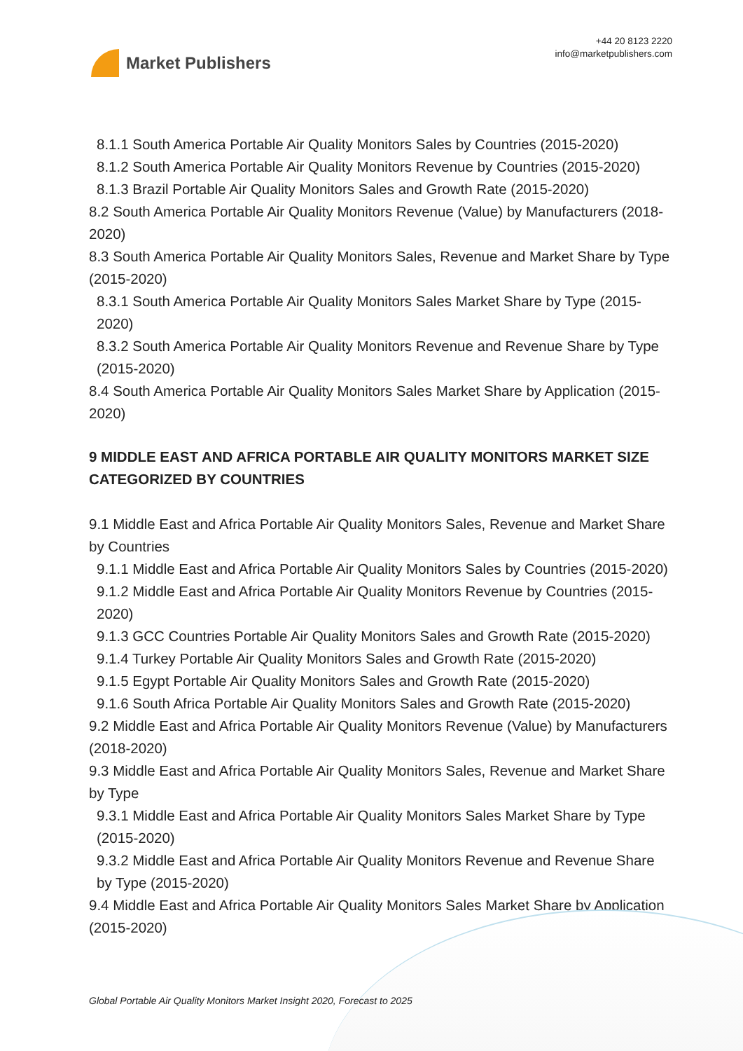Market Publishers
+44 20 8123 2220
info@marketpublishers.com
8.1.1 South America Portable Air Quality Monitors Sales by Countries (2015-2020)
8.1.2 South America Portable Air Quality Monitors Revenue by Countries (2015-2020)
8.1.3 Brazil Portable Air Quality Monitors Sales and Growth Rate (2015-2020)
8.2 South America Portable Air Quality Monitors Revenue (Value) by Manufacturers (2018-2020)
8.3 South America Portable Air Quality Monitors Sales, Revenue and Market Share by Type (2015-2020)
8.3.1 South America Portable Air Quality Monitors Sales Market Share by Type (2015-2020)
8.3.2 South America Portable Air Quality Monitors Revenue and Revenue Share by Type (2015-2020)
8.4 South America Portable Air Quality Monitors Sales Market Share by Application (2015-2020)
9 MIDDLE EAST AND AFRICA PORTABLE AIR QUALITY MONITORS MARKET SIZE CATEGORIZED BY COUNTRIES
9.1 Middle East and Africa Portable Air Quality Monitors Sales, Revenue and Market Share by Countries
9.1.1 Middle East and Africa Portable Air Quality Monitors Sales by Countries (2015-2020)
9.1.2 Middle East and Africa Portable Air Quality Monitors Revenue by Countries (2015-2020)
9.1.3 GCC Countries Portable Air Quality Monitors Sales and Growth Rate (2015-2020)
9.1.4 Turkey Portable Air Quality Monitors Sales and Growth Rate (2015-2020)
9.1.5 Egypt Portable Air Quality Monitors Sales and Growth Rate (2015-2020)
9.1.6 South Africa Portable Air Quality Monitors Sales and Growth Rate (2015-2020)
9.2 Middle East and Africa Portable Air Quality Monitors Revenue (Value) by Manufacturers (2018-2020)
9.3 Middle East and Africa Portable Air Quality Monitors Sales, Revenue and Market Share by Type
9.3.1 Middle East and Africa Portable Air Quality Monitors Sales Market Share by Type (2015-2020)
9.3.2 Middle East and Africa Portable Air Quality Monitors Revenue and Revenue Share by Type (2015-2020)
9.4 Middle East and Africa Portable Air Quality Monitors Sales Market Share by Application (2015-2020)
Global Portable Air Quality Monitors Market Insight 2020, Forecast to 2025